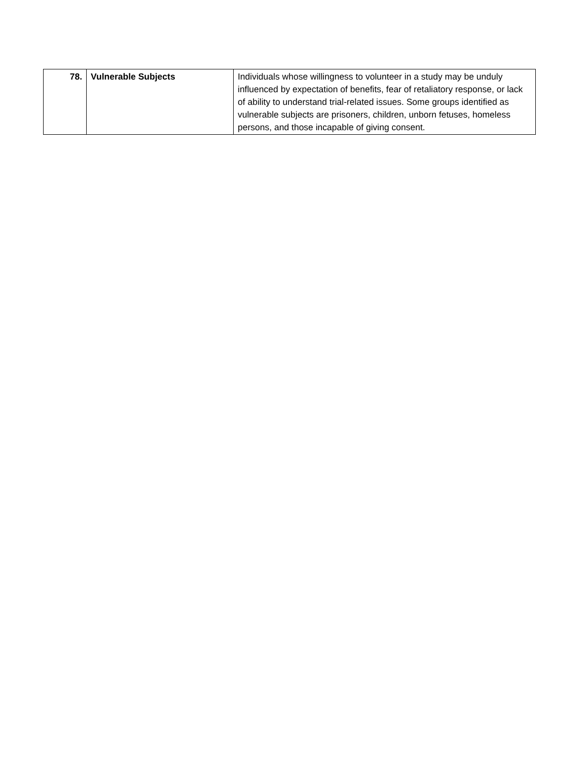| 78. | Vulnerable Subjects | Individuals whose willingness to volunteer in a study may be unduly influenced by expectation of benefits, fear of retaliatory response, or lack of ability to understand trial-related issues. Some groups identified as vulnerable subjects are prisoners, children, unborn fetuses, homeless persons, and those incapable of giving consent. |